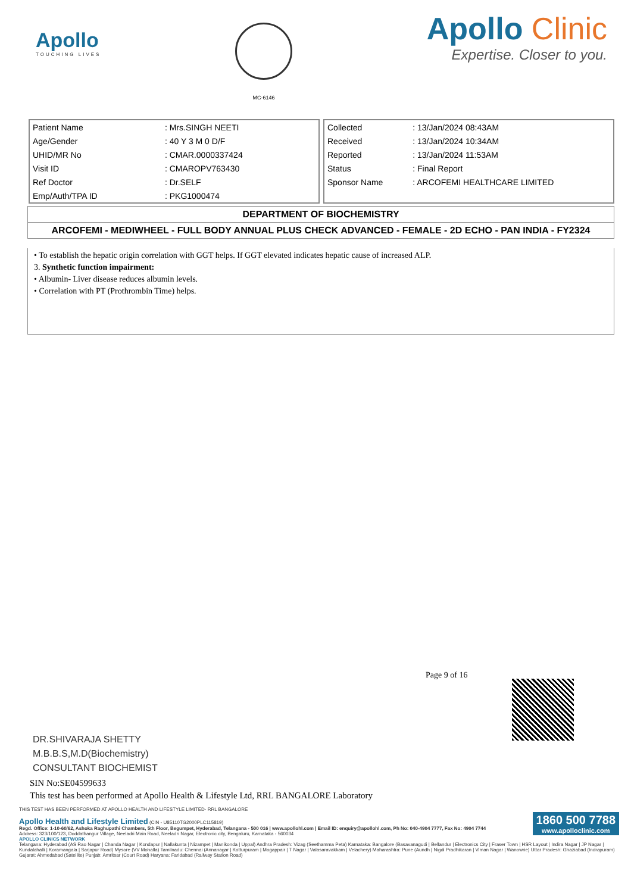Apollo
TOUCHING LIVES
MC-6146
Apollo Clinic
Expertise. Closer to you.
| Patient Name | : Mrs.SINGH NEETI |
| Age/Gender | : 40 Y 3 M 0 D/F |
| UHID/MR No | : CMAR.0000337424 |
| Visit ID | : CMAROPV763430 |
| Ref Doctor | : Dr.SELF |
| Emp/Auth/TPA ID | : PKG1000474 |
| Collected | : 13/Jan/2024 08:43AM |
| Received | : 13/Jan/2024 10:34AM |
| Reported | : 13/Jan/2024 11:53AM |
| Status | : Final Report |
| Sponsor Name | : ARCOFEMI HEALTHCARE LIMITED |
DEPARTMENT OF BIOCHEMISTRY
ARCOFEMI - MEDIWHEEL - FULL BODY ANNUAL PLUS CHECK ADVANCED - FEMALE - 2D ECHO - PAN INDIA - FY2324
• To establish the hepatic origin correlation with GGT helps. If GGT elevated indicates hepatic cause of increased ALP.
3. Synthetic function impairment:
• Albumin- Liver disease reduces albumin levels.
• Correlation with PT (Prothrombin Time) helps.
Page 9 of 16
DR.SHIVARAJA SHETTY
M.B.B.S,M.D(Biochemistry)
CONSULTANT BIOCHEMIST
SIN No:SE04599633
This test has been performed at Apollo Health & Lifestyle Ltd, RRL BANGALORE Laboratory
THIS TEST HAS BEEN PERFORMED AT APOLLO HEALTH AND LIFESTYLE LIMITED- RRL BANGALORE
1860 500 7788
www.apolloclinic.com
Apollo Health and Lifestyle Limited (CIN - U85110TG2000PLC115819)
Regd. Office: 1-10-60/62, Ashoka Raghupathi Chambers, 5th Floor, Begumpet, Hyderabad, Telangana - 500 016 | www.apollohl.com | Email ID: enquiry@apollohl.com, Ph No: 040-4904 7777, Fax No: 4904 7744
Address: 323/100/123, Doddathangur Village, Neeladri Main Road, Neeladri Nagar, Electronic city, Bengaluru, Karnataka - 560034
APOLLO CLINICS NETWORK
Telangana: Hyderabad (AS Rao Nagar | Chanda Nagar | Kondapur | Nallakunta | Nizampet | Manikonda | Uppal) Andhra Pradesh: Vizag (Seethamma Peta) Karnataka: Bangalore (Basavanagudi | Bellandur | Electronics City | Fraser Town | HSR Layout | Indira Nagar | JP Nagar | Kundalahalli | Koramangala | Sarjapur Road) Mysore (VV Mohalla) Tamilnadu: Chennai (Annanagar | Kotturpuram | Mogappair | T Nagar | Valasaravakkam | Velachery) Maharashtra: Pune (Aundh | Nigdi Pradhikaran | Viman Nagar | Wanowrie) Uttar Pradesh: Ghaziabad (Indrapuram) Gujarat: Ahmedabad (Satellite) Punjab: Amritsar (Court Road) Haryana: Faridabad (Railway Station Road)